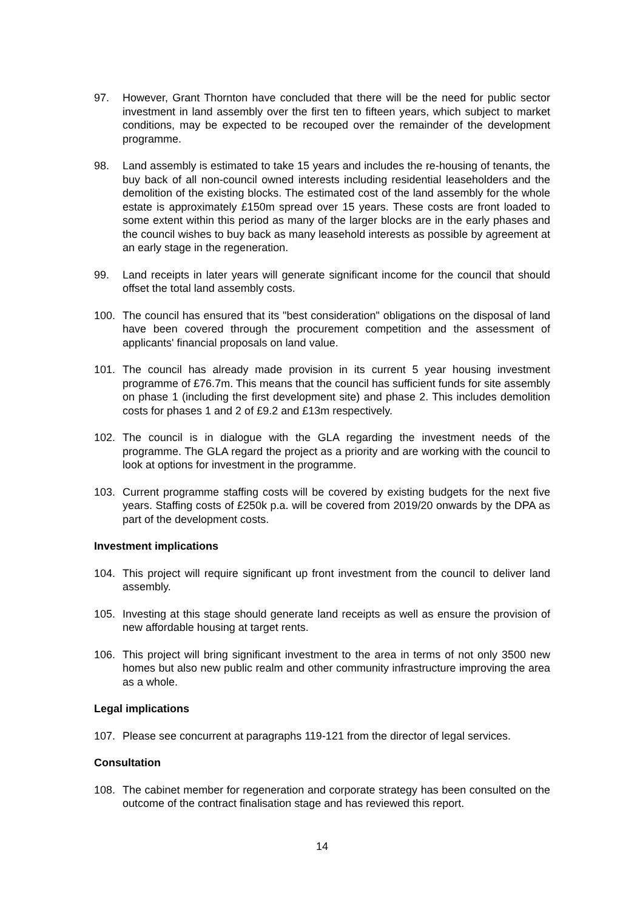97. However, Grant Thornton have concluded that there will be the need for public sector investment in land assembly over the first ten to fifteen years, which subject to market conditions, may be expected to be recouped over the remainder of the development programme.
98. Land assembly is estimated to take 15 years and includes the re-housing of tenants, the buy back of all non-council owned interests including residential leaseholders and the demolition of the existing blocks. The estimated cost of the land assembly for the whole estate is approximately £150m spread over 15 years. These costs are front loaded to some extent within this period as many of the larger blocks are in the early phases and the council wishes to buy back as many leasehold interests as possible by agreement at an early stage in the regeneration.
99. Land receipts in later years will generate significant income for the council that should offset the total land assembly costs.
100. The council has ensured that its "best consideration" obligations on the disposal of land have been covered through the procurement competition and the assessment of applicants' financial proposals on land value.
101. The council has already made provision in its current 5 year housing investment programme of £76.7m. This means that the council has sufficient funds for site assembly on phase 1 (including the first development site) and phase 2. This includes demolition costs for phases 1 and 2 of £9.2 and £13m respectively.
102. The council is in dialogue with the GLA regarding the investment needs of the programme. The GLA regard the project as a priority and are working with the council to look at options for investment in the programme.
103. Current programme staffing costs will be covered by existing budgets for the next five years. Staffing costs of £250k p.a. will be covered from 2019/20 onwards by the DPA as part of the development costs.
Investment implications
104. This project will require significant up front investment from the council to deliver land assembly.
105. Investing at this stage should generate land receipts as well as ensure the provision of new affordable housing at target rents.
106. This project will bring significant investment to the area in terms of not only 3500 new homes but also new public realm and other community infrastructure improving the area as a whole.
Legal implications
107. Please see concurrent at paragraphs 119-121 from the director of legal services.
Consultation
108. The cabinet member for regeneration and corporate strategy has been consulted on the outcome of the contract finalisation stage and has reviewed this report.
14